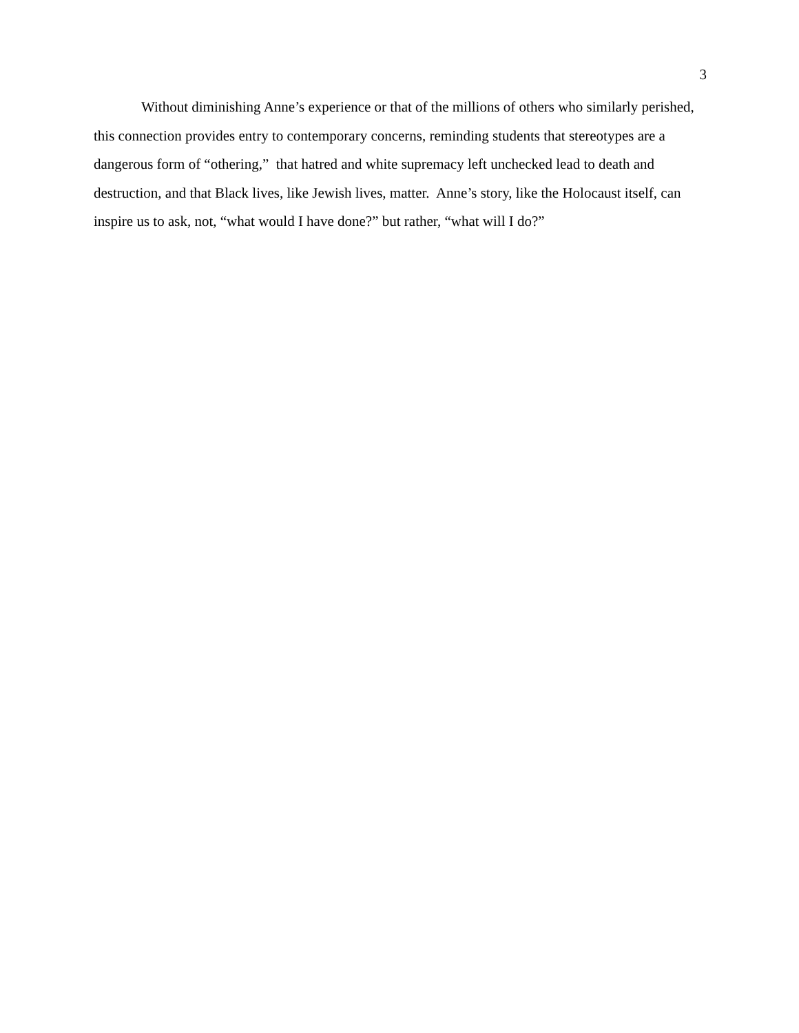3
Without diminishing Anne’s experience or that of the millions of others who similarly perished, this connection provides entry to contemporary concerns, reminding students that stereotypes are a dangerous form of “othering,” that hatred and white supremacy left unchecked lead to death and destruction, and that Black lives, like Jewish lives, matter. Anne’s story, like the Holocaust itself, can inspire us to ask, not, “what would I have done?” but rather, “what will I do?”